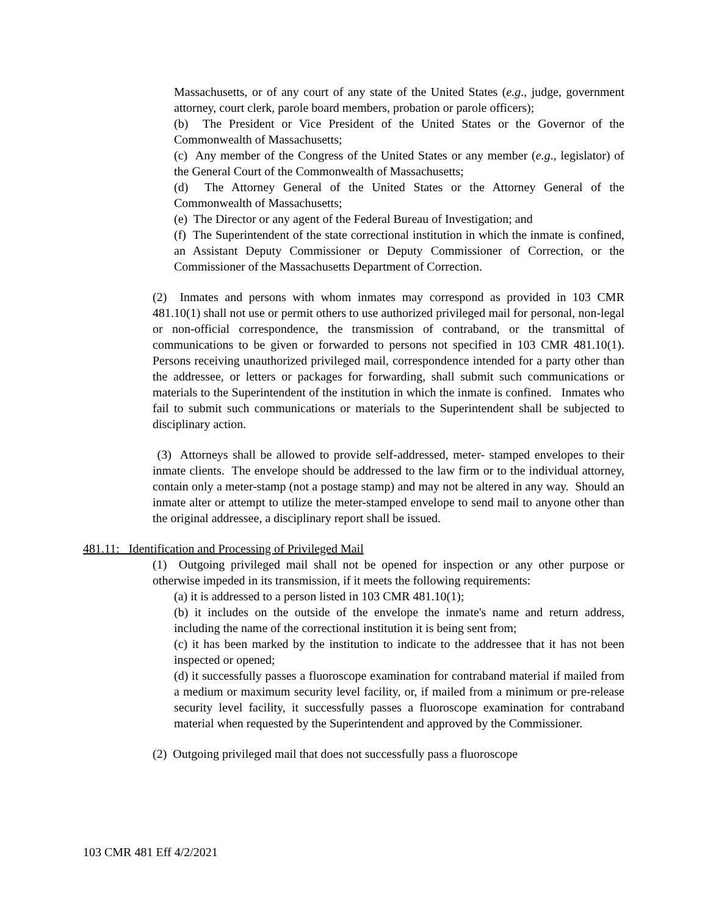Massachusetts, or of any court of any state of the United States (e.g., judge, government attorney, court clerk, parole board members, probation or parole officers);
(b) The President or Vice President of the United States or the Governor of the Commonwealth of Massachusetts;
(c) Any member of the Congress of the United States or any member (e.g., legislator) of the General Court of the Commonwealth of Massachusetts;
(d) The Attorney General of the United States or the Attorney General of the Commonwealth of Massachusetts;
(e) The Director or any agent of the Federal Bureau of Investigation; and
(f) The Superintendent of the state correctional institution in which the inmate is confined, an Assistant Deputy Commissioner or Deputy Commissioner of Correction, or the Commissioner of the Massachusetts Department of Correction.
(2) Inmates and persons with whom inmates may correspond as provided in 103 CMR 481.10(1) shall not use or permit others to use authorized privileged mail for personal, non-legal or non-official correspondence, the transmission of contraband, or the transmittal of communications to be given or forwarded to persons not specified in 103 CMR 481.10(1). Persons receiving unauthorized privileged mail, correspondence intended for a party other than the addressee, or letters or packages for forwarding, shall submit such communications or materials to the Superintendent of the institution in which the inmate is confined. Inmates who fail to submit such communications or materials to the Superintendent shall be subjected to disciplinary action.
(3) Attorneys shall be allowed to provide self-addressed, meter- stamped envelopes to their inmate clients. The envelope should be addressed to the law firm or to the individual attorney, contain only a meter-stamp (not a postage stamp) and may not be altered in any way. Should an inmate alter or attempt to utilize the meter-stamped envelope to send mail to anyone other than the original addressee, a disciplinary report shall be issued.
481.11: Identification and Processing of Privileged Mail
(1) Outgoing privileged mail shall not be opened for inspection or any other purpose or otherwise impeded in its transmission, if it meets the following requirements:
(a) it is addressed to a person listed in 103 CMR 481.10(1);
(b) it includes on the outside of the envelope the inmate's name and return address, including the name of the correctional institution it is being sent from;
(c) it has been marked by the institution to indicate to the addressee that it has not been inspected or opened;
(d) it successfully passes a fluoroscope examination for contraband material if mailed from a medium or maximum security level facility, or, if mailed from a minimum or pre-release security level facility, it successfully passes a fluoroscope examination for contraband material when requested by the Superintendent and approved by the Commissioner.
(2) Outgoing privileged mail that does not successfully pass a fluoroscope
103 CMR 481 Eff 4/2/2021